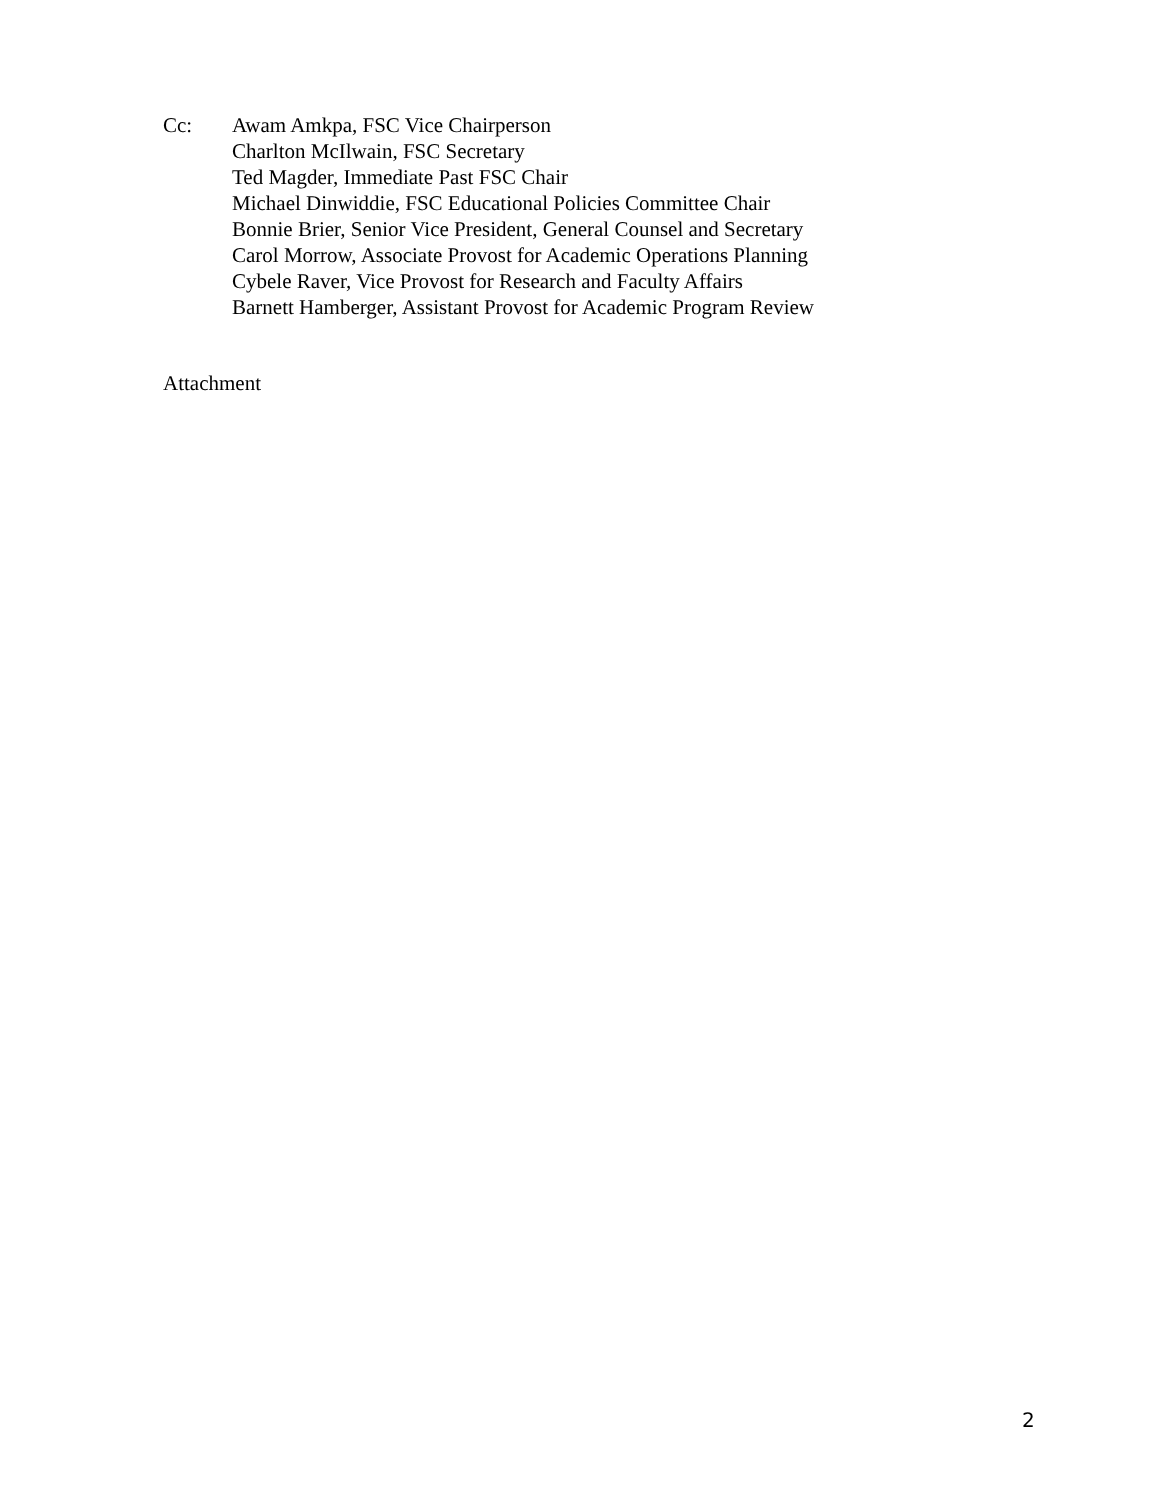Cc: Awam Amkpa, FSC Vice Chairperson
Charlton McIlwain, FSC Secretary
Ted Magder, Immediate Past FSC Chair
Michael Dinwiddie, FSC Educational Policies Committee Chair
Bonnie Brier, Senior Vice President, General Counsel and Secretary
Carol Morrow, Associate Provost for Academic Operations Planning
Cybele Raver, Vice Provost for Research and Faculty Affairs
Barnett Hamberger, Assistant Provost for Academic Program Review
Attachment
2